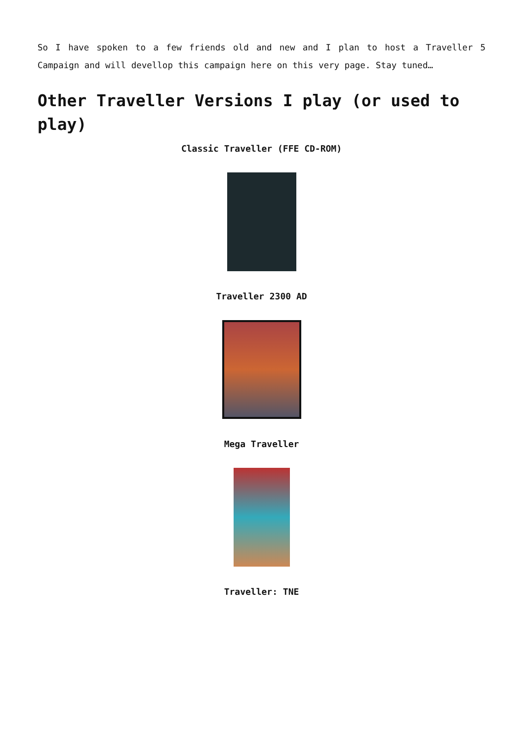So I have spoken to a few friends old and new and I plan to host a Traveller 5 Campaign and will devellop this campaign here on this very page. Stay tuned…
Other Traveller Versions I play (or used to play)
Classic Traveller (FFE CD-ROM)
Traveller 2300 AD
Mega Traveller
Traveller: TNE